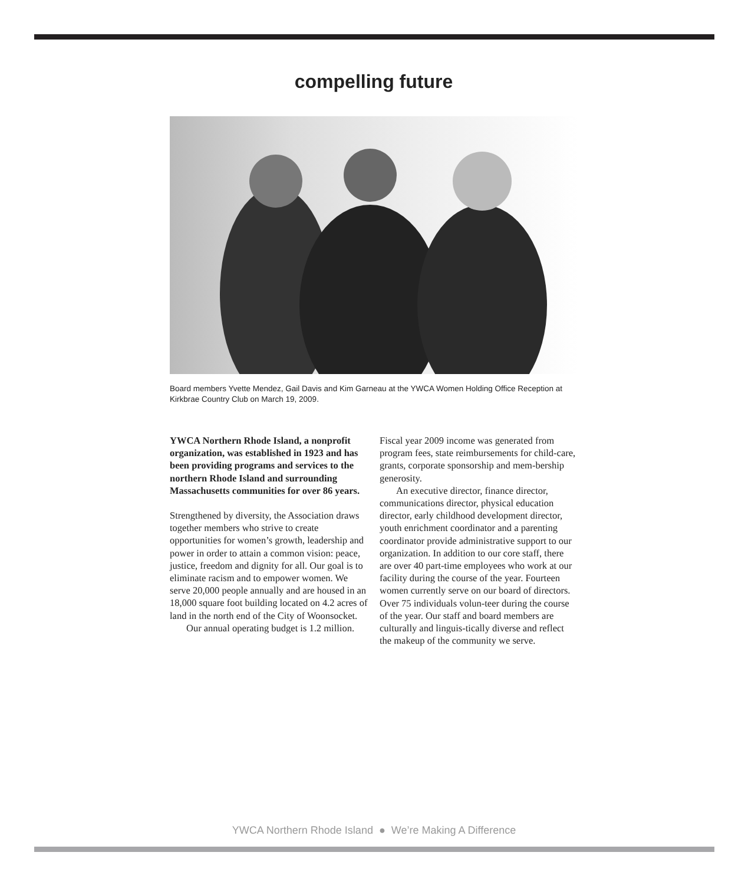compelling future
Board members Yvette Mendez, Gail Davis and Kim Garneau at the YWCA Women Holding Office Reception at Kirkbrae Country Club on March 19, 2009.
YWCA Northern Rhode Island, a nonprofit organization, was established in 1923 and has been providing programs and services to the northern Rhode Island and surrounding Massachusetts communities for over 86 years.
Strengthened by diversity, the Association draws together members who strive to create opportunities for women’s growth, leadership and power in order to attain a common vision: peace, justice, freedom and dignity for all. Our goal is to eliminate racism and to empower women. We serve 20,000 people annually and are housed in an 18,000 square foot building located on 4.2 acres of land in the north end of the City of Woonsocket.
Our annual operating budget is 1.2 million.
Fiscal year 2009 income was generated from program fees, state reimbursements for child-care, grants, corporate sponsorship and mem-bership generosity.
An executive director, finance director, communications director, physical education director, early childhood development director, youth enrichment coordinator and a parenting coordinator provide administrative support to our organization. In addition to our core staff, there are over 40 part-time employees who work at our facility during the course of the year. Fourteen women currently serve on our board of directors. Over 75 individuals volun-teer during the course of the year. Our staff and board members are culturally and linguis-tically diverse and reflect the makeup of the community we serve.
YWCA Northern Rhode Island ● We’re Making A Difference